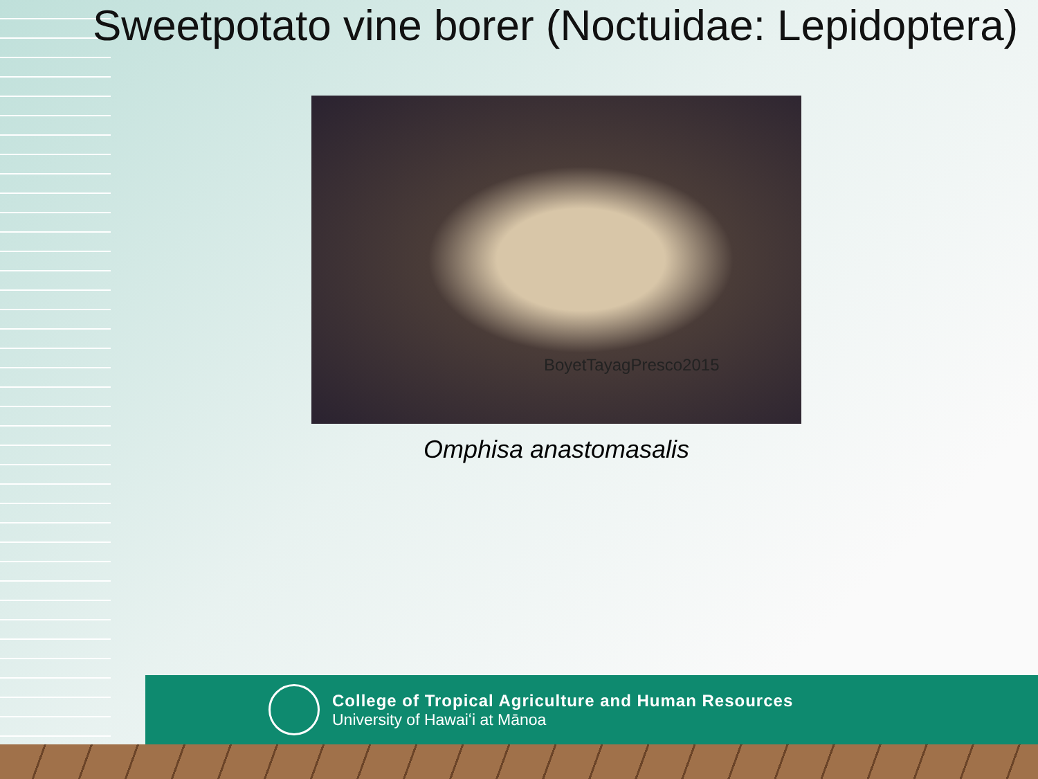Sweetpotato vine borer (Noctuidae: Lepidoptera)
BoyetTayagPresco2015
Omphisa anastomasalis
College of Tropical Agriculture and Human Resources
University of Hawaiʻi at Mānoa